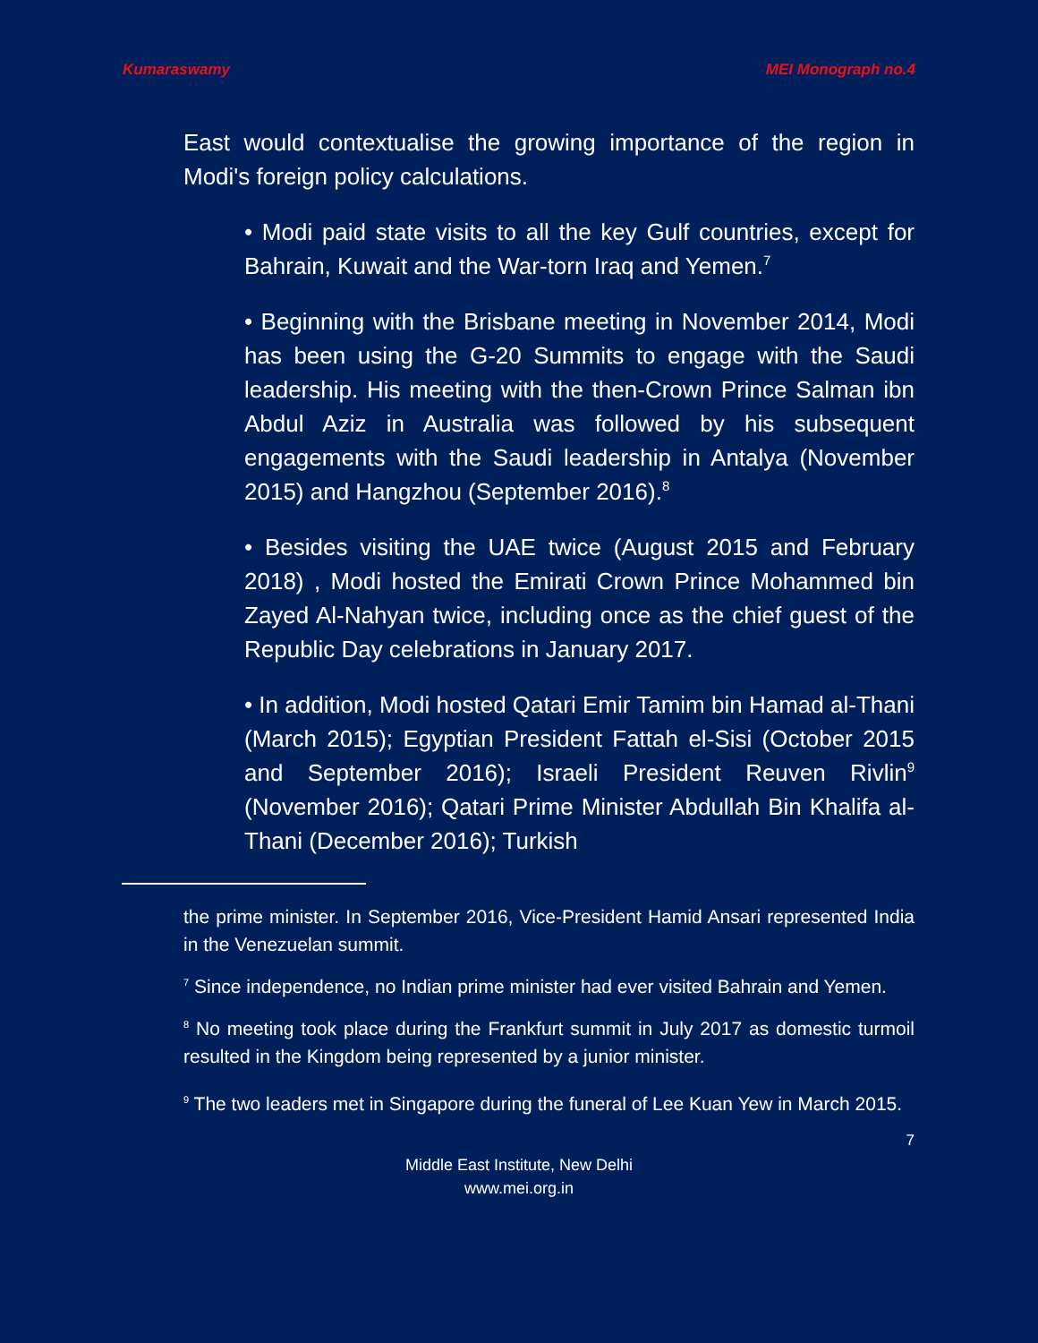Kumaraswamy MEI Monograph no.4
East would contextualise the growing importance of the region in Modi's foreign policy calculations.
• Modi paid state visits to all the key Gulf countries, except for Bahrain, Kuwait and the War-torn Iraq and Yemen.<sup>7</sup>
• Beginning with the Brisbane meeting in November 2014, Modi has been using the G-20 Summits to engage with the Saudi leadership. His meeting with the then-Crown Prince Salman ibn Abdul Aziz in Australia was followed by his subsequent engagements with the Saudi leadership in Antalya (November 2015) and Hangzhou (September 2016).<sup>8</sup>
• Besides visiting the UAE twice (August 2015 and February 2018) , Modi hosted the Emirati Crown Prince Mohammed bin Zayed Al-Nahyan twice, including once as the chief guest of the Republic Day celebrations in January 2017.
• In addition, Modi hosted Qatari Emir Tamim bin Hamad al-Thani (March 2015); Egyptian President Fattah el-Sisi (October 2015 and September 2016); Israeli President Reuven Rivlin<sup>9</sup> (November 2016); Qatari Prime Minister Abdullah Bin Khalifa al-Thani (December 2016); Turkish
the prime minister. In September 2016, Vice-President Hamid Ansari represented India in the Venezuelan summit.
<sup>7</sup> Since independence, no Indian prime minister had ever visited Bahrain and Yemen.
<sup>8</sup> No meeting took place during the Frankfurt summit in July 2017 as domestic turmoil resulted in the Kingdom being represented by a junior minister.
<sup>9</sup> The two leaders met in Singapore during the funeral of Lee Kuan Yew in March 2015.
7
Middle East Institute, New Delhi
www.mei.org.in